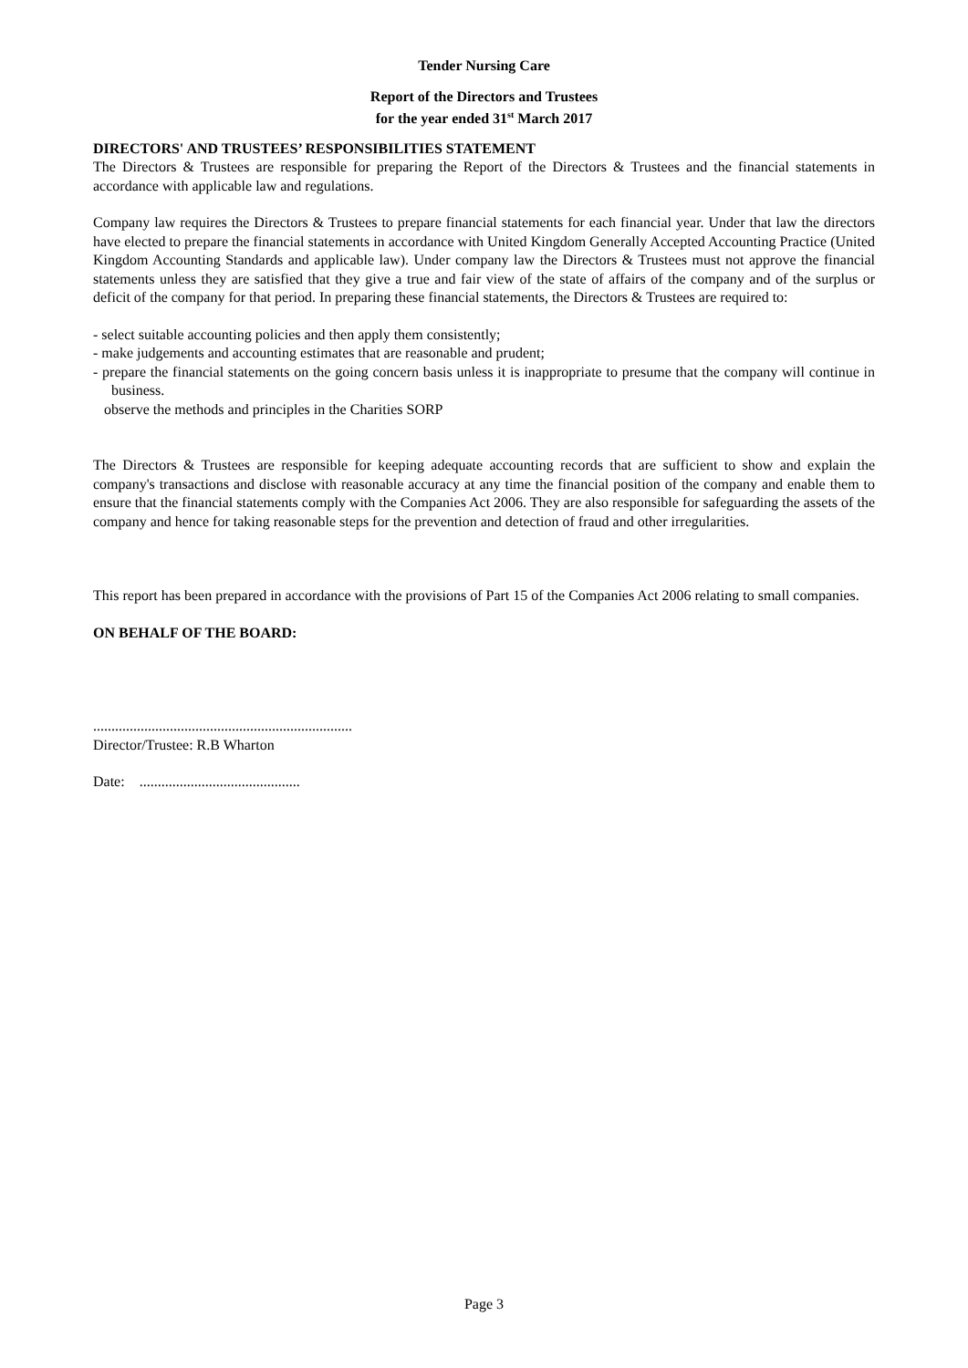Tender Nursing Care
Report of the Directors and Trustees
for the year ended 31<sup>st</sup> March 2017
DIRECTORS' AND TRUSTEES’ RESPONSIBILITIES STATEMENT
The Directors & Trustees are responsible for preparing the Report of the Directors & Trustees and the financial statements in accordance with applicable law and regulations.
Company law requires the Directors & Trustees to prepare financial statements for each financial year. Under that law the directors have elected to prepare the financial statements in accordance with United Kingdom Generally Accepted Accounting Practice (United Kingdom Accounting Standards and applicable law). Under company law the Directors & Trustees must not approve the financial statements unless they are satisfied that they give a true and fair view of the state of affairs of the company and of the surplus or deficit of the company for that period. In preparing these financial statements, the Directors & Trustees are required to:
- select suitable accounting policies and then apply them consistently;
- make judgements and accounting estimates that are reasonable and prudent;
- prepare the financial statements on the going concern basis unless it is inappropriate to presume that the company will continue in business.
observe the methods and principles in the Charities SORP
The Directors & Trustees are responsible for keeping adequate accounting records that are sufficient to show and explain the company's transactions and disclose with reasonable accuracy at any time the financial position of the company and enable them to ensure that the financial statements comply with the Companies Act 2006. They are also responsible for safeguarding the assets of the company and hence for taking reasonable steps for the prevention and detection of fraud and other irregularities.
This report has been prepared in accordance with the provisions of Part 15 of the Companies Act 2006 relating to small companies.
ON BEHALF OF THE BOARD:
.......................................................................
Director/Trustee: R.B Wharton
Date: ............................................
Page 3